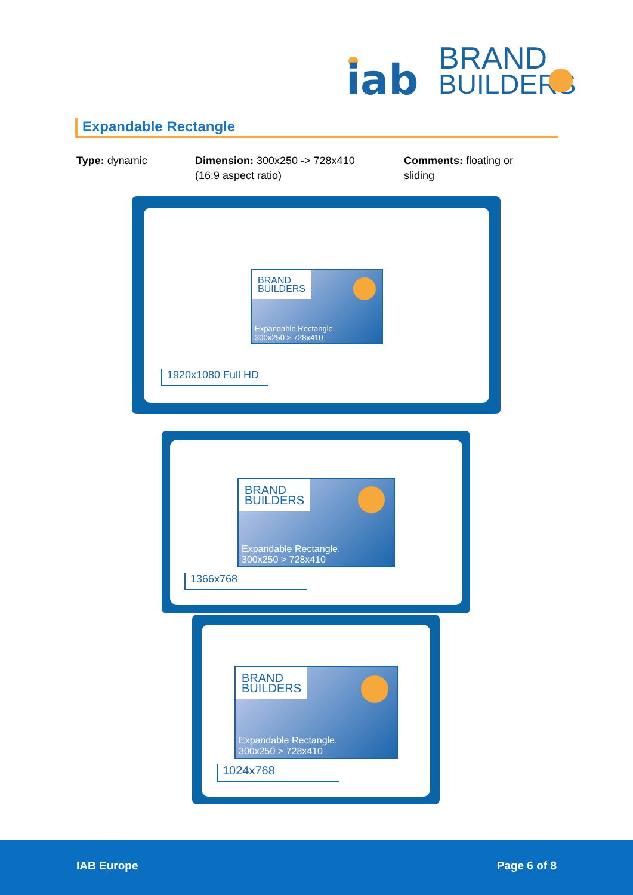iab
.
BRAND
BUILDERS
Expandable Rectangle
Type: dynamic Dimension: 300x250 -> 728x410
(16:9 aspect ratio)
Comments: floating or sliding
BRAND
BUILDERS
Expandable Rectangle.
300x250 > 728x410
1920x1080 Full HD
BRAND
BUILDERS
Expandable Rectangle.
300x250 > 728x410
1366x768
BRAND
BUILDERS
Expandable Rectangle.
300x250 > 728x410
1024x768
IAB Europe Page 6 of 8